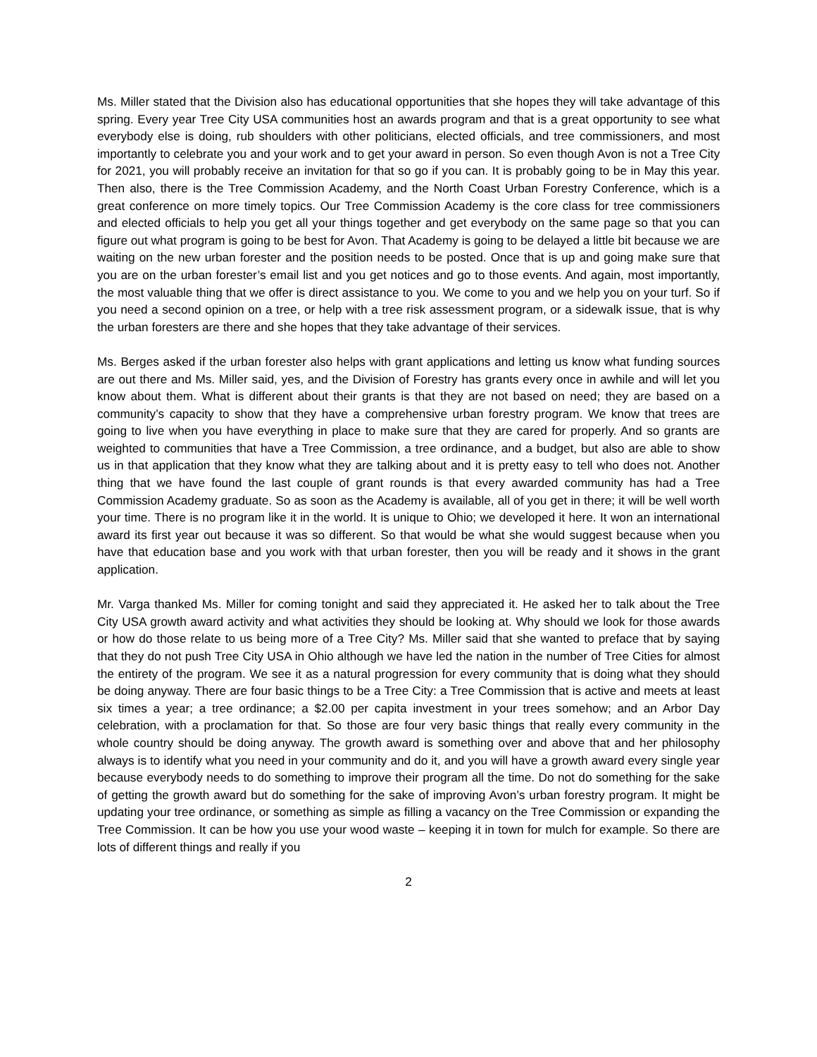Ms. Miller stated that the Division also has educational opportunities that she hopes they will take advantage of this spring. Every year Tree City USA communities host an awards program and that is a great opportunity to see what everybody else is doing, rub shoulders with other politicians, elected officials, and tree commissioners, and most importantly to celebrate you and your work and to get your award in person. So even though Avon is not a Tree City for 2021, you will probably receive an invitation for that so go if you can. It is probably going to be in May this year. Then also, there is the Tree Commission Academy, and the North Coast Urban Forestry Conference, which is a great conference on more timely topics. Our Tree Commission Academy is the core class for tree commissioners and elected officials to help you get all your things together and get everybody on the same page so that you can figure out what program is going to be best for Avon. That Academy is going to be delayed a little bit because we are waiting on the new urban forester and the position needs to be posted. Once that is up and going make sure that you are on the urban forester’s email list and you get notices and go to those events. And again, most importantly, the most valuable thing that we offer is direct assistance to you. We come to you and we help you on your turf. So if you need a second opinion on a tree, or help with a tree risk assessment program, or a sidewalk issue, that is why the urban foresters are there and she hopes that they take advantage of their services.
Ms. Berges asked if the urban forester also helps with grant applications and letting us know what funding sources are out there and Ms. Miller said, yes, and the Division of Forestry has grants every once in awhile and will let you know about them. What is different about their grants is that they are not based on need; they are based on a community’s capacity to show that they have a comprehensive urban forestry program. We know that trees are going to live when you have everything in place to make sure that they are cared for properly. And so grants are weighted to communities that have a Tree Commission, a tree ordinance, and a budget, but also are able to show us in that application that they know what they are talking about and it is pretty easy to tell who does not. Another thing that we have found the last couple of grant rounds is that every awarded community has had a Tree Commission Academy graduate. So as soon as the Academy is available, all of you get in there; it will be well worth your time. There is no program like it in the world. It is unique to Ohio; we developed it here. It won an international award its first year out because it was so different. So that would be what she would suggest because when you have that education base and you work with that urban forester, then you will be ready and it shows in the grant application.
Mr. Varga thanked Ms. Miller for coming tonight and said they appreciated it. He asked her to talk about the Tree City USA growth award activity and what activities they should be looking at. Why should we look for those awards or how do those relate to us being more of a Tree City? Ms. Miller said that she wanted to preface that by saying that they do not push Tree City USA in Ohio although we have led the nation in the number of Tree Cities for almost the entirety of the program. We see it as a natural progression for every community that is doing what they should be doing anyway. There are four basic things to be a Tree City: a Tree Commission that is active and meets at least six times a year; a tree ordinance; a $2.00 per capita investment in your trees somehow; and an Arbor Day celebration, with a proclamation for that. So those are four very basic things that really every community in the whole country should be doing anyway. The growth award is something over and above that and her philosophy always is to identify what you need in your community and do it, and you will have a growth award every single year because everybody needs to do something to improve their program all the time. Do not do something for the sake of getting the growth award but do something for the sake of improving Avon’s urban forestry program. It might be updating your tree ordinance, or something as simple as filling a vacancy on the Tree Commission or expanding the Tree Commission. It can be how you use your wood waste – keeping it in town for mulch for example. So there are lots of different things and really if you
2